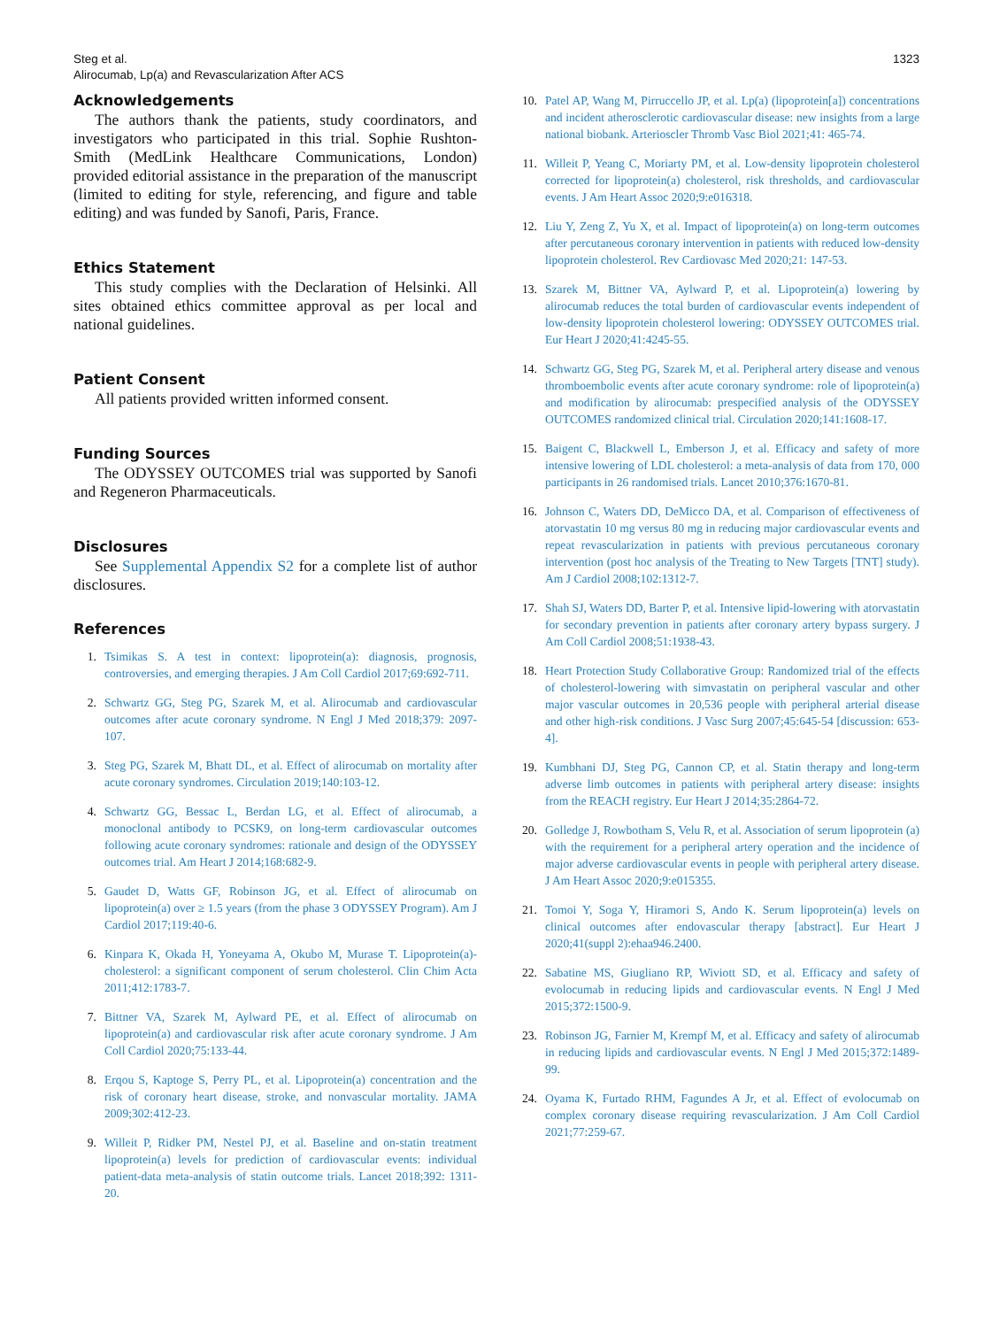Steg et al.
Alirocumab, Lp(a) and Revascularization After ACS
1323
Acknowledgements
The authors thank the patients, study coordinators, and investigators who participated in this trial. Sophie Rushton-Smith (MedLink Healthcare Communications, London) provided editorial assistance in the preparation of the manuscript (limited to editing for style, referencing, and figure and table editing) and was funded by Sanofi, Paris, France.
Ethics Statement
This study complies with the Declaration of Helsinki. All sites obtained ethics committee approval as per local and national guidelines.
Patient Consent
All patients provided written informed consent.
Funding Sources
The ODYSSEY OUTCOMES trial was supported by Sanofi and Regeneron Pharmaceuticals.
Disclosures
See Supplemental Appendix S2 for a complete list of author disclosures.
References
1. Tsimikas S. A test in context: lipoprotein(a): diagnosis, prognosis, controversies, and emerging therapies. J Am Coll Cardiol 2017;69:692-711.
2. Schwartz GG, Steg PG, Szarek M, et al. Alirocumab and cardiovascular outcomes after acute coronary syndrome. N Engl J Med 2018;379: 2097-107.
3. Steg PG, Szarek M, Bhatt DL, et al. Effect of alirocumab on mortality after acute coronary syndromes. Circulation 2019;140:103-12.
4. Schwartz GG, Bessac L, Berdan LG, et al. Effect of alirocumab, a monoclonal antibody to PCSK9, on long-term cardiovascular outcomes following acute coronary syndromes: rationale and design of the ODYSSEY outcomes trial. Am Heart J 2014;168:682-9.
5. Gaudet D, Watts GF, Robinson JG, et al. Effect of alirocumab on lipoprotein(a) over ≥ 1.5 years (from the phase 3 ODYSSEY Program). Am J Cardiol 2017;119:40-6.
6. Kinpara K, Okada H, Yoneyama A, Okubo M, Murase T. Lipoprotein(a)-cholesterol: a significant component of serum cholesterol. Clin Chim Acta 2011;412:1783-7.
7. Bittner VA, Szarek M, Aylward PE, et al. Effect of alirocumab on lipoprotein(a) and cardiovascular risk after acute coronary syndrome. J Am Coll Cardiol 2020;75:133-44.
8. Erqou S, Kaptoge S, Perry PL, et al. Lipoprotein(a) concentration and the risk of coronary heart disease, stroke, and nonvascular mortality. JAMA 2009;302:412-23.
9. Willeit P, Ridker PM, Nestel PJ, et al. Baseline and on-statin treatment lipoprotein(a) levels for prediction of cardiovascular events: individual patient-data meta-analysis of statin outcome trials. Lancet 2018;392: 1311-20.
10. Patel AP, Wang M, Pirruccello JP, et al. Lp(a) (lipoprotein[a]) concentrations and incident atherosclerotic cardiovascular disease: new insights from a large national biobank. Arterioscler Thromb Vasc Biol 2021;41: 465-74.
11. Willeit P, Yeang C, Moriarty PM, et al. Low-density lipoprotein cholesterol corrected for lipoprotein(a) cholesterol, risk thresholds, and cardiovascular events. J Am Heart Assoc 2020;9:e016318.
12. Liu Y, Zeng Z, Yu X, et al. Impact of lipoprotein(a) on long-term outcomes after percutaneous coronary intervention in patients with reduced low-density lipoprotein cholesterol. Rev Cardiovasc Med 2020;21: 147-53.
13. Szarek M, Bittner VA, Aylward P, et al. Lipoprotein(a) lowering by alirocumab reduces the total burden of cardiovascular events independent of low-density lipoprotein cholesterol lowering: ODYSSEY OUTCOMES trial. Eur Heart J 2020;41:4245-55.
14. Schwartz GG, Steg PG, Szarek M, et al. Peripheral artery disease and venous thromboembolic events after acute coronary syndrome: role of lipoprotein(a) and modification by alirocumab: prespecified analysis of the ODYSSEY OUTCOMES randomized clinical trial. Circulation 2020;141:1608-17.
15. Baigent C, Blackwell L, Emberson J, et al. Efficacy and safety of more intensive lowering of LDL cholesterol: a meta-analysis of data from 170, 000 participants in 26 randomised trials. Lancet 2010;376:1670-81.
16. Johnson C, Waters DD, DeMicco DA, et al. Comparison of effectiveness of atorvastatin 10 mg versus 80 mg in reducing major cardiovascular events and repeat revascularization in patients with previous percutaneous coronary intervention (post hoc analysis of the Treating to New Targets [TNT] study). Am J Cardiol 2008;102:1312-7.
17. Shah SJ, Waters DD, Barter P, et al. Intensive lipid-lowering with atorvastatin for secondary prevention in patients after coronary artery bypass surgery. J Am Coll Cardiol 2008;51:1938-43.
18. Heart Protection Study Collaborative Group: Randomized trial of the effects of cholesterol-lowering with simvastatin on peripheral vascular and other major vascular outcomes in 20,536 people with peripheral arterial disease and other high-risk conditions. J Vasc Surg 2007;45:645-54 [discussion: 653-4].
19. Kumbhani DJ, Steg PG, Cannon CP, et al. Statin therapy and long-term adverse limb outcomes in patients with peripheral artery disease: insights from the REACH registry. Eur Heart J 2014;35:2864-72.
20. Golledge J, Rowbotham S, Velu R, et al. Association of serum lipoprotein (a) with the requirement for a peripheral artery operation and the incidence of major adverse cardiovascular events in people with peripheral artery disease. J Am Heart Assoc 2020;9:e015355.
21. Tomoi Y, Soga Y, Hiramori S, Ando K. Serum lipoprotein(a) levels on clinical outcomes after endovascular therapy [abstract]. Eur Heart J 2020;41(suppl 2):ehaa946.2400.
22. Sabatine MS, Giugliano RP, Wiviott SD, et al. Efficacy and safety of evolocumab in reducing lipids and cardiovascular events. N Engl J Med 2015;372:1500-9.
23. Robinson JG, Farnier M, Krempf M, et al. Efficacy and safety of alirocumab in reducing lipids and cardiovascular events. N Engl J Med 2015;372:1489-99.
24. Oyama K, Furtado RHM, Fagundes A Jr, et al. Effect of evolocumab on complex coronary disease requiring revascularization. J Am Coll Cardiol 2021;77:259-67.